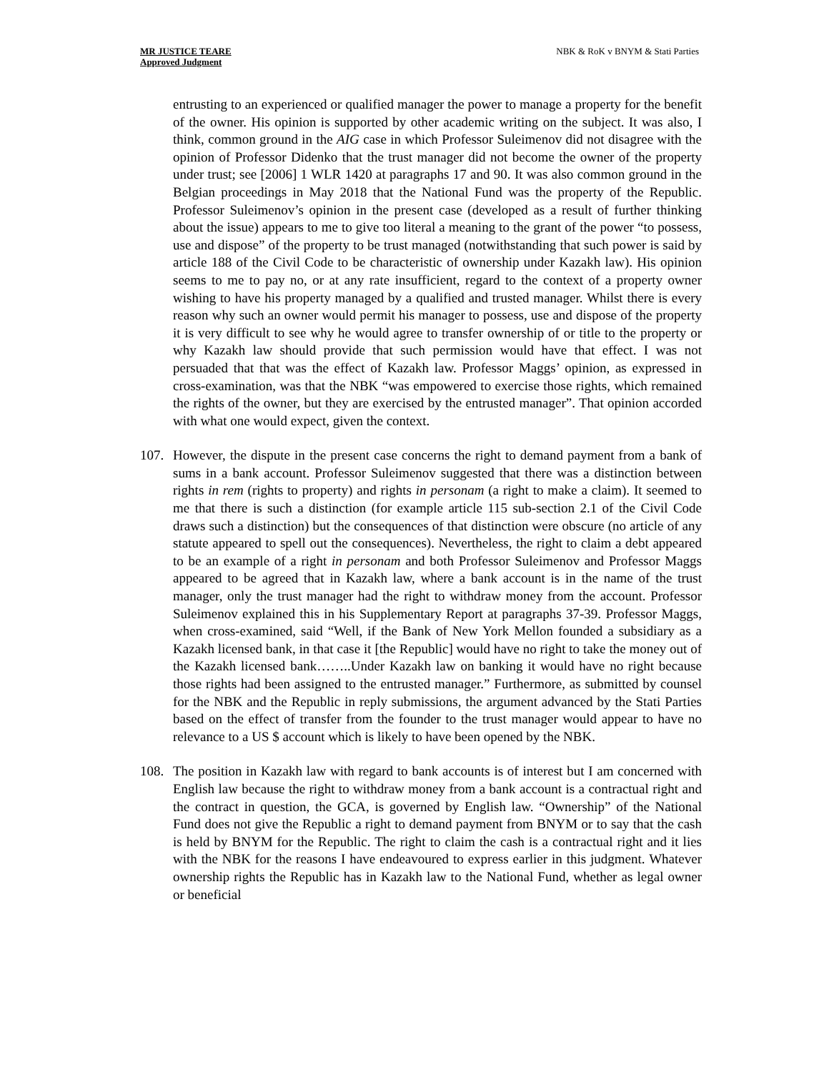MR JUSTICE TEARE
Approved Judgment
NBK & RoK v BNYM & Stati Parties
entrusting to an experienced or qualified manager the power to manage a property for the benefit of the owner. His opinion is supported by other academic writing on the subject. It was also, I think, common ground in the AIG case in which Professor Suleimenov did not disagree with the opinion of Professor Didenko that the trust manager did not become the owner of the property under trust; see [2006] 1 WLR 1420 at paragraphs 17 and 90. It was also common ground in the Belgian proceedings in May 2018 that the National Fund was the property of the Republic. Professor Suleimenov’s opinion in the present case (developed as a result of further thinking about the issue) appears to me to give too literal a meaning to the grant of the power “to possess, use and dispose” of the property to be trust managed (notwithstanding that such power is said by article 188 of the Civil Code to be characteristic of ownership under Kazakh law). His opinion seems to me to pay no, or at any rate insufficient, regard to the context of a property owner wishing to have his property managed by a qualified and trusted manager. Whilst there is every reason why such an owner would permit his manager to possess, use and dispose of the property it is very difficult to see why he would agree to transfer ownership of or title to the property or why Kazakh law should provide that such permission would have that effect. I was not persuaded that that was the effect of Kazakh law. Professor Maggs’ opinion, as expressed in cross-examination, was that the NBK “was empowered to exercise those rights, which remained the rights of the owner, but they are exercised by the entrusted manager”. That opinion accorded with what one would expect, given the context.
107. However, the dispute in the present case concerns the right to demand payment from a bank of sums in a bank account. Professor Suleimenov suggested that there was a distinction between rights in rem (rights to property) and rights in personam (a right to make a claim). It seemed to me that there is such a distinction (for example article 115 sub-section 2.1 of the Civil Code draws such a distinction) but the consequences of that distinction were obscure (no article of any statute appeared to spell out the consequences). Nevertheless, the right to claim a debt appeared to be an example of a right in personam and both Professor Suleimenov and Professor Maggs appeared to be agreed that in Kazakh law, where a bank account is in the name of the trust manager, only the trust manager had the right to withdraw money from the account. Professor Suleimenov explained this in his Supplementary Report at paragraphs 37-39. Professor Maggs, when cross-examined, said “Well, if the Bank of New York Mellon founded a subsidiary as a Kazakh licensed bank, in that case it [the Republic] would have no right to take the money out of the Kazakh licensed bank……..Under Kazakh law on banking it would have no right because those rights had been assigned to the entrusted manager.” Furthermore, as submitted by counsel for the NBK and the Republic in reply submissions, the argument advanced by the Stati Parties based on the effect of transfer from the founder to the trust manager would appear to have no relevance to a US $ account which is likely to have been opened by the NBK.
108. The position in Kazakh law with regard to bank accounts is of interest but I am concerned with English law because the right to withdraw money from a bank account is a contractual right and the contract in question, the GCA, is governed by English law. “Ownership” of the National Fund does not give the Republic a right to demand payment from BNYM or to say that the cash is held by BNYM for the Republic. The right to claim the cash is a contractual right and it lies with the NBK for the reasons I have endeavoured to express earlier in this judgment. Whatever ownership rights the Republic has in Kazakh law to the National Fund, whether as legal owner or beneficial